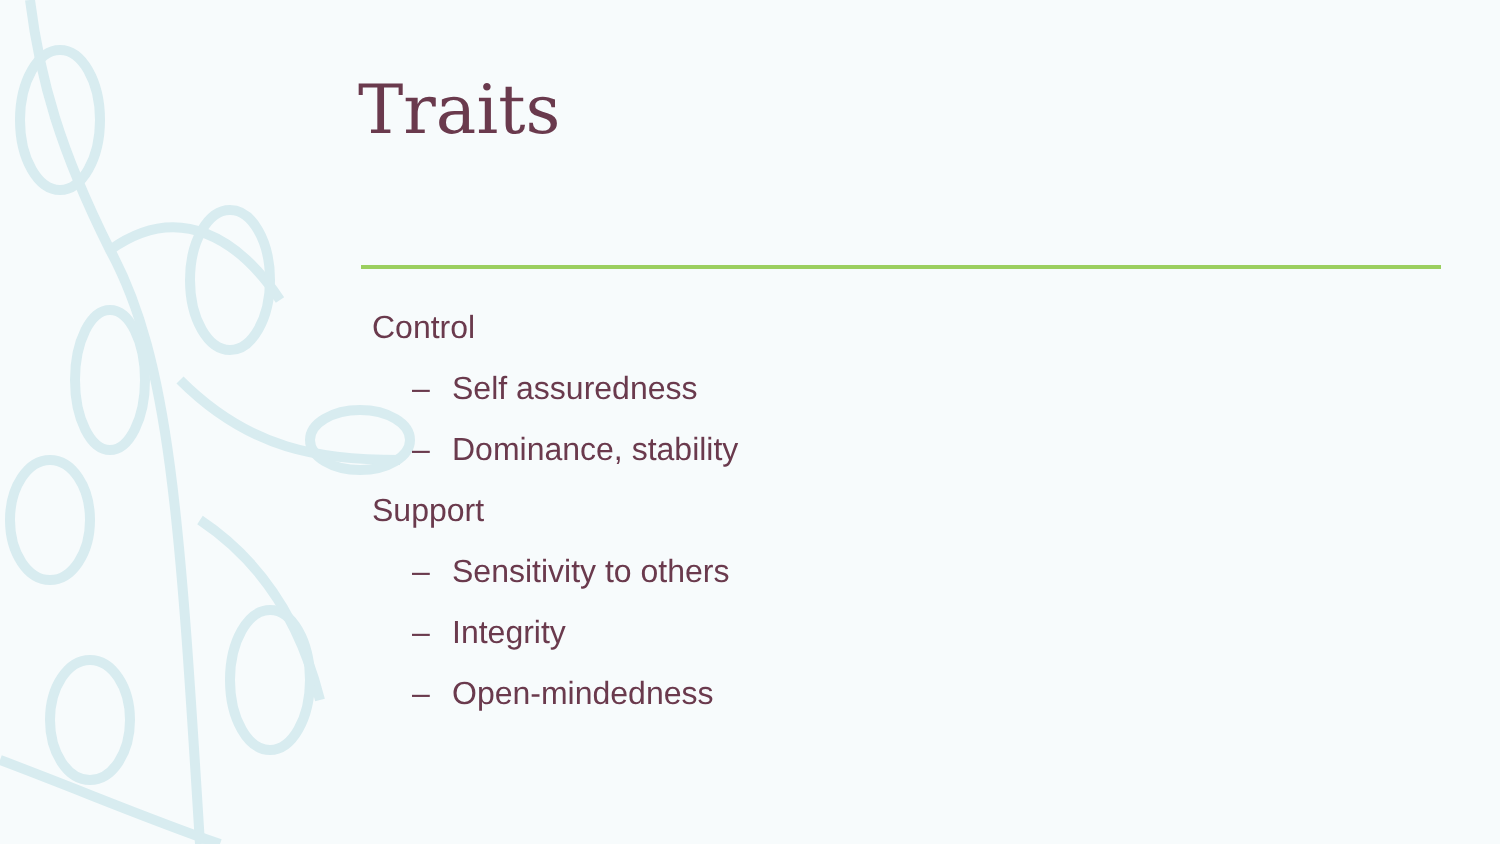Traits
Control
– Self assuredness
– Dominance, stability
Support
– Sensitivity to others
– Integrity
– Open-mindedness